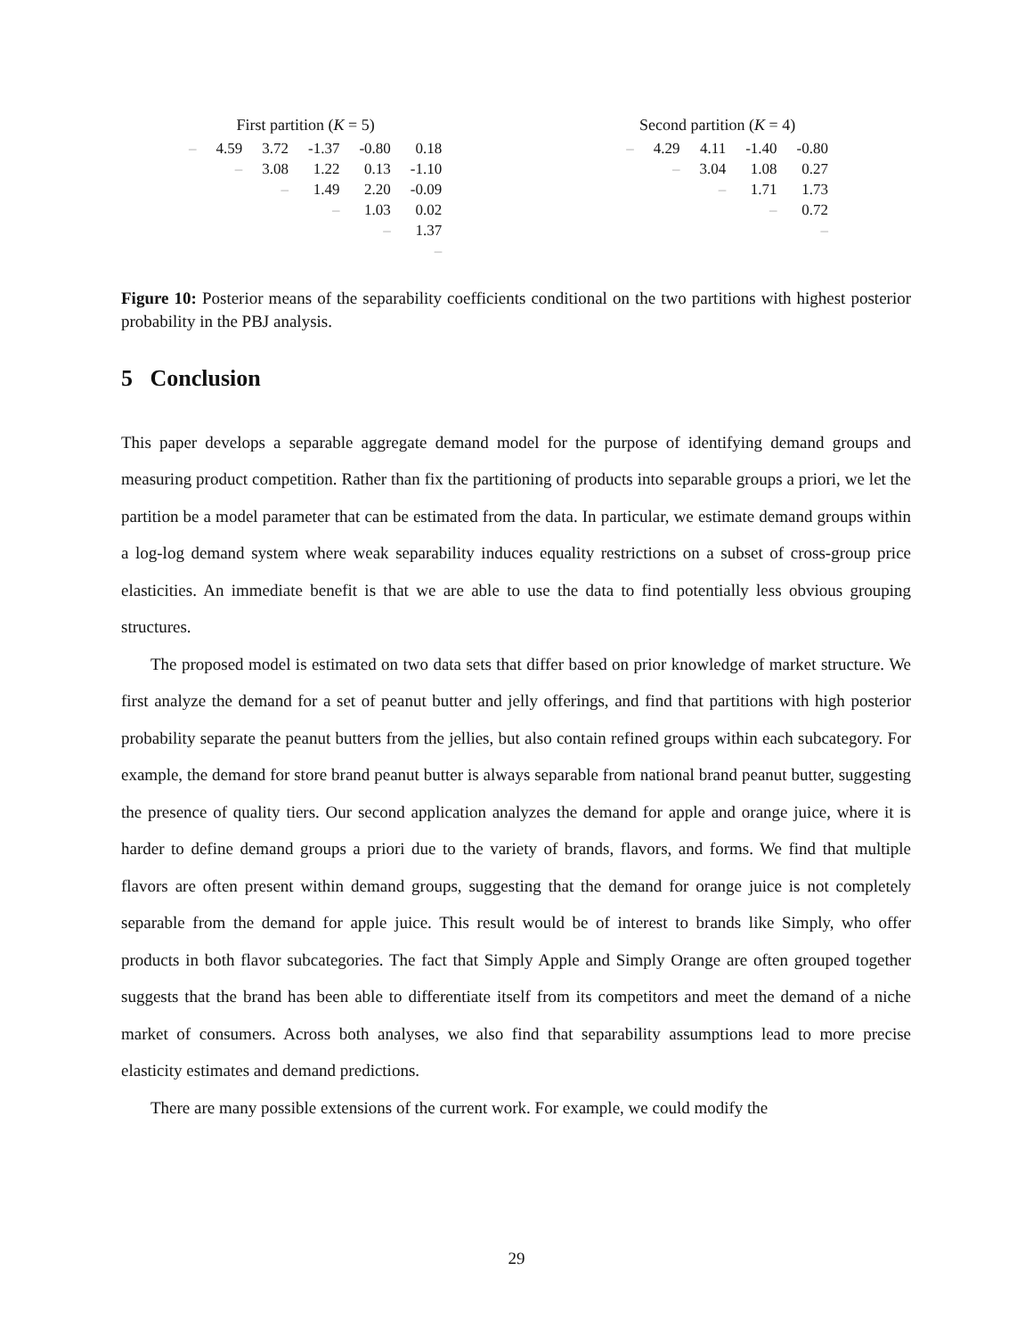First partition (K = 5)
| – | 4.59 | 3.72 | -1.37 | -0.80 | 0.18 |
| | – | 3.08 | 1.22 | 0.13 | -1.10 |
| | | – | 1.49 | 2.20 | -0.09 |
| | | | – | 1.03 | 0.02 |
| | | | | – | 1.37 |
| | | | | | – |
Second partition (K = 4)
| – | 4.29 | 4.11 | -1.40 | -0.80 |
| | – | 3.04 | 1.08 | 0.27 |
| | | – | 1.71 | 1.73 |
| | | | – | 0.72 |
| | | | | – |
Figure 10: Posterior means of the separability coefficients conditional on the two partitions with highest posterior probability in the PBJ analysis.
5 Conclusion
This paper develops a separable aggregate demand model for the purpose of identifying demand groups and measuring product competition. Rather than fix the partitioning of products into separable groups a priori, we let the partition be a model parameter that can be estimated from the data. In particular, we estimate demand groups within a log-log demand system where weak separability induces equality restrictions on a subset of cross-group price elasticities. An immediate benefit is that we are able to use the data to find potentially less obvious grouping structures.
The proposed model is estimated on two data sets that differ based on prior knowledge of market structure. We first analyze the demand for a set of peanut butter and jelly offerings, and find that partitions with high posterior probability separate the peanut butters from the jellies, but also contain refined groups within each subcategory. For example, the demand for store brand peanut butter is always separable from national brand peanut butter, suggesting the presence of quality tiers. Our second application analyzes the demand for apple and orange juice, where it is harder to define demand groups a priori due to the variety of brands, flavors, and forms. We find that multiple flavors are often present within demand groups, suggesting that the demand for orange juice is not completely separable from the demand for apple juice. This result would be of interest to brands like Simply, who offer products in both flavor subcategories. The fact that Simply Apple and Simply Orange are often grouped together suggests that the brand has been able to differentiate itself from its competitors and meet the demand of a niche market of consumers. Across both analyses, we also find that separability assumptions lead to more precise elasticity estimates and demand predictions.
There are many possible extensions of the current work. For example, we could modify the
29